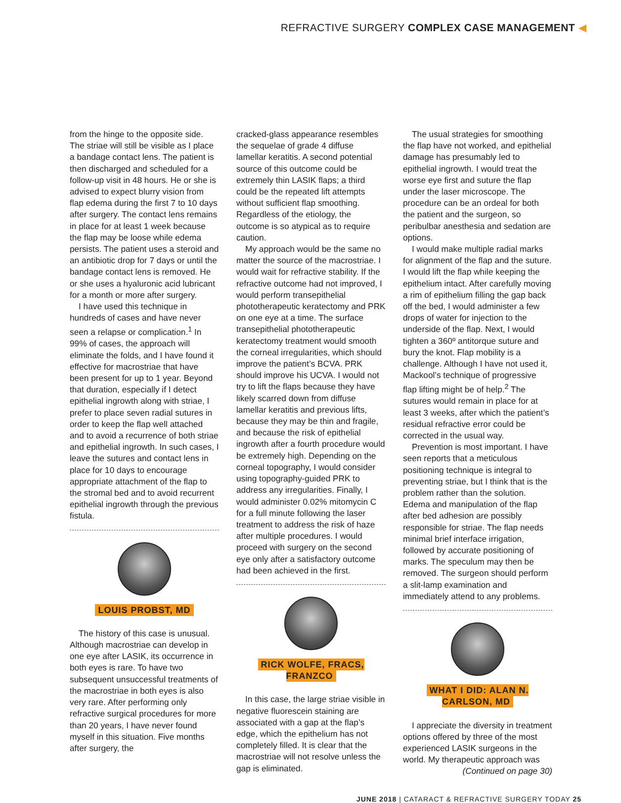REFRACTIVE SURGERY COMPLEX CASE MANAGEMENT ◀
from the hinge to the opposite side. The striae will still be visible as I place a bandage contact lens. The patient is then discharged and scheduled for a follow-up visit in 48 hours. He or she is advised to expect blurry vision from flap edema during the first 7 to 10 days after surgery. The contact lens remains in place for at least 1 week because the flap may be loose while edema persists. The patient uses a steroid and an antibiotic drop for 7 days or until the bandage contact lens is removed. He or she uses a hyaluronic acid lubricant for a month or more after surgery.
I have used this technique in hundreds of cases and have never seen a relapse or complication.<sup>1</sup> In 99% of cases, the approach will eliminate the folds, and I have found it effective for macrostriae that have been present for up to 1 year. Beyond that duration, especially if I detect epithelial ingrowth along with striae, I prefer to place seven radial sutures in order to keep the flap well attached and to avoid a recurrence of both striae and epithelial ingrowth. In such cases, I leave the sutures and contact lens in place for 10 days to encourage appropriate attachment of the flap to the stromal bed and to avoid recurrent epithelial ingrowth through the previous fistula.
LOUIS PROBST, MD
The history of this case is unusual. Although macrostriae can develop in one eye after LASIK, its occurrence in both eyes is rare. To have two subsequent unsuccessful treatments of the macrostriae in both eyes is also very rare. After performing only refractive surgical procedures for more than 20 years, I have never found myself in this situation. Five months after surgery, the
cracked-glass appearance resembles the sequelae of grade 4 diffuse lamellar keratitis. A second potential source of this outcome could be extremely thin LASIK flaps; a third could be the repeated lift attempts without sufficient flap smoothing. Regardless of the etiology, the outcome is so atypical as to require caution.
My approach would be the same no matter the source of the macrostriae. I would wait for refractive stability. If the refractive outcome had not improved, I would perform transepithelial phototherapeutic keratectomy and PRK on one eye at a time. The surface transepithelial phototherapeutic keratectomy treatment would smooth the corneal irregularities, which should improve the patient’s BCVA. PRK should improve his UCVA. I would not try to lift the flaps because they have likely scarred down from diffuse lamellar keratitis and previous lifts, because they may be thin and fragile, and because the risk of epithelial ingrowth after a fourth procedure would be extremely high. Depending on the corneal topography, I would consider using topography-guided PRK to address any irregularities. Finally, I would administer 0.02% mitomycin C for a full minute following the laser treatment to address the risk of haze after multiple procedures. I would proceed with surgery on the second eye only after a satisfactory outcome had been achieved in the first.
RICK WOLFE, FRACS, FRANZCO
In this case, the large striae visible in negative fluorescein staining are associated with a gap at the flap’s edge, which the epithelium has not completely filled. It is clear that the macrostriae will not resolve unless the gap is eliminated.
The usual strategies for smoothing the flap have not worked, and epithelial damage has presumably led to epithelial ingrowth. I would treat the worse eye first and suture the flap under the laser microscope. The procedure can be an ordeal for both the patient and the surgeon, so peribulbar anesthesia and sedation are options.
I would make multiple radial marks for alignment of the flap and the suture. I would lift the flap while keeping the epithelium intact. After carefully moving a rim of epithelium filling the gap back off the bed, I would administer a few drops of water for injection to the underside of the flap. Next, I would tighten a 360º antitorque suture and bury the knot. Flap mobility is a challenge. Although I have not used it, Mackool’s technique of progressive flap lifting might be of help.<sup>2</sup> The sutures would remain in place for at least 3 weeks, after which the patient’s residual refractive error could be corrected in the usual way.
Prevention is most important. I have seen reports that a meticulous positioning technique is integral to preventing striae, but I think that is the problem rather than the solution. Edema and manipulation of the flap after bed adhesion are possibly responsible for striae. The flap needs minimal brief interface irrigation, followed by accurate positioning of marks. The speculum may then be removed. The surgeon should perform a slit-lamp examination and immediately attend to any problems.
WHAT I DID: ALAN N. CARLSON, MD
I appreciate the diversity in treatment options offered by three of the most experienced LASIK surgeons in the world. My therapeutic approach was
(Continued on page 30)
JUNE 2018 | CATARACT & REFRACTIVE SURGERY TODAY 25